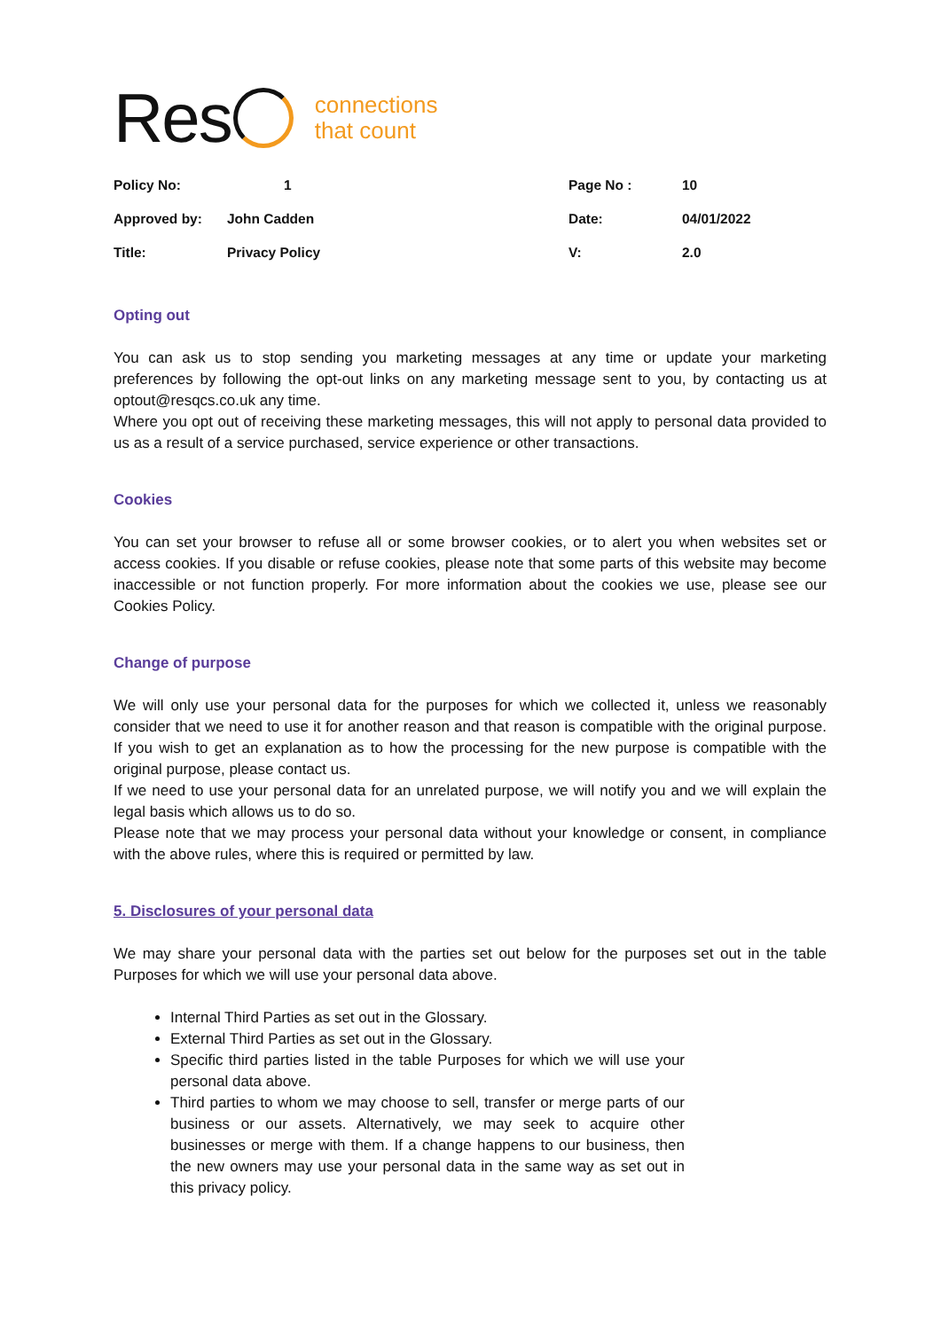Res
connections
that count
| Policy No: | 1 | Page No : | 10 |
| Approved by: | John Cadden | Date: | 04/01/2022 |
| Title: | Privacy Policy | V: | 2.0 |
Opting out
You can ask us to stop sending you marketing messages at any time or update your marketing preferences by following the opt-out links on any marketing message sent to you, by contacting us at optout@resqcs.co.uk any time.
Where you opt out of receiving these marketing messages, this will not apply to personal data provided to us as a result of a service purchased, service experience or other transactions.
Cookies
You can set your browser to refuse all or some browser cookies, or to alert you when websites set or access cookies. If you disable or refuse cookies, please note that some parts of this website may become inaccessible or not function properly. For more information about the cookies we use, please see our Cookies Policy.
Change of purpose
We will only use your personal data for the purposes for which we collected it, unless we reasonably consider that we need to use it for another reason and that reason is compatible with the original purpose. If you wish to get an explanation as to how the processing for the new purpose is compatible with the original purpose, please contact us.
If we need to use your personal data for an unrelated purpose, we will notify you and we will explain the legal basis which allows us to do so.
Please note that we may process your personal data without your knowledge or consent, in compliance with the above rules, where this is required or permitted by law.
5. Disclosures of your personal data
We may share your personal data with the parties set out below for the purposes set out in the table Purposes for which we will use your personal data above.
Internal Third Parties as set out in the Glossary.
External Third Parties as set out in the Glossary.
Specific third parties listed in the table Purposes for which we will use your personal data above.
Third parties to whom we may choose to sell, transfer or merge parts of our business or our assets. Alternatively, we may seek to acquire other businesses or merge with them. If a change happens to our business, then the new owners may use your personal data in the same way as set out in this privacy policy.